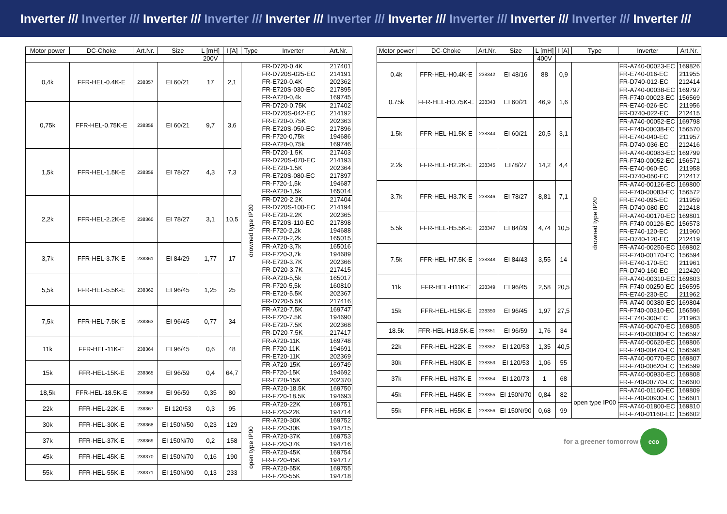Inverter /// Inverter /// Inverter /// Inverter /// Inverter /// Inverter /// Inverter /// Inverter /// Inverter /// Inverter /// Inverter ///
| Motor power | DC-Choke | Art.Nr. | Size | L [mH] | I [A] | Type | Inverter | Art.Nr. |
| --- | --- | --- | --- | --- | --- | --- | --- | --- |
| | | | | 200V | | | | |
| 0,4k | FFR-HEL-0.4K-E | 238357 | EI 60/21 | 17 | 2,1 | drowned type IP20 | FR-D720-0.4K FR-D720S-025-EC FR-E720-0.4K FR-E720S-030-EC FR-A720-0,4k | 217401 214191 202362 217895 169745 |
| 0,75k | FFR-HEL-0.75K-E | 238358 | EI 60/21 | 9,7 | 3,6 | | FR-D720-0.75K FR-D720S-042-EC FR-E720-0.75K FR-E720S-050-EC FR-F720-0,75k FR-A720-0,75k | 217402 214192 202363 217896 194686 169746 |
| 1,5k | FFR-HEL-1.5K-E | 238359 | EI 78/27 | 4,3 | 7,3 | | FR-D720-1.5K FR-D720S-070-EC FR-E720-1.5K FR-E720S-080-EC FR-F720-1,5k FR-A720-1,5k | 217403 214193 202364 217897 194687 165014 |
| 2,2k | FFR-HEL-2.2K-E | 238360 | EI 78/27 | 3,1 | 10,5 | | FR-D720-2.2K FR-D720S-100-EC FR-E720-2.2K FR-E720S-110-EC FR-F720-2,2k FR-A720-2,2k | 217404 214194 202365 217898 194688 165015 |
| 3,7k | FFR-HEL-3.7K-E | 238361 | EI 84/29 | 1,77 | 17 | | FR-A720-3,7k FR-F720-3,7k FR-E720-3.7K FR-D720-3.7K | 165016 194689 202366 217415 |
| 5,5k | FFR-HEL-5.5K-E | 238362 | EI 96/45 | 1,25 | 25 | | FR-A720-5,5k FR-F720-5,5k FR-E720-5.5K FR-D720-5.5K | 165017 160810 202367 217416 |
| 7,5k | FFR-HEL-7.5K-E | 238363 | EI 96/45 | 0,77 | 34 | | FR-A720-7.5K FR-F720-7.5K FR-E720-7.5K FR-D720-7.5K | 169747 194690 202368 217417 |
| 11k | FFR-HEL-11K-E | 238364 | EI 96/45 | 0,6 | 48 | | FR-A720-11K FR-F720-11K FR-E720-11K | 169748 194691 202369 |
| 15k | FFR-HEL-15K-E | 238365 | EI 96/59 | 0,4 | 64,7 | | FR-A720-15K FR-F720-15K FR-E720-15K | 169749 194692 202370 |
| 18,5k | FFR-HEL-18.5K-E | 238366 | EI 96/59 | 0,35 | 80 | | FR-A720-18.5K FR-F720-18.5K | 169750 194693 |
| 22k | FFR-HEL-22K-E | 238367 | EI 120/53 | 0,3 | 95 | | FR-A720-22K FR-F720-22K | 169751 194714 |
| 30k | FFR-HEL-30K-E | 238368 | EI 150N/50 | 0,23 | 129 | open type IP00 | FR-A720-30K FR-F720-30K | 169752 194715 |
| 37k | FFR-HEL-37K-E | 238369 | EI 150N/70 | 0,2 | 158 | | FR-A720-37K FR-F720-37K | 169753 194716 |
| 45k | FFR-HEL-45K-E | 238370 | EI 150N/70 | 0,16 | 190 | | FR-A720-45K FR-F720-45K | 169754 194717 |
| 55k | FFR-HEL-55K-E | 238371 | EI 150N/90 | 0,13 | 233 | | FR-A720-55K FR-F720-55K | 169755 194718 |
| Motor power | DC-Choke | Art.Nr. | Size | L [mH] | I [A] | Type | Inverter | Art.Nr. |
| --- | --- | --- | --- | --- | --- | --- | --- | --- |
| | | | | 400V | | | | |
| 0.4k | FFR-HEL-H0.4K-E | 238342 | EI 48/16 | 88 | 0,9 | drowned type IP20 | FR-A740-00023-EC FR-E740-016-EC FR-D740-012-EC | 169826 211955 212414 |
| 0.75k | FFR-HEL-H0.75K-E | 238343 | EI 60/21 | 46,9 | 1,6 | | FR-A740-00038-EC FR-F740-00023-EC FR-E740-026-EC FR-D740-022-EC | 169797 156569 211956 212415 |
| 1.5k | FFR-HEL-H1.5K-E | 238344 | EI 60/21 | 20,5 | 3,1 | | FR-A740-00052-EC FR-F740-00038-EC FR-E740-040-EC FR-D740-036-EC | 169798 156570 211957 212416 |
| 2.2k | FFR-HEL-H2.2K-E | 238345 | EI78/27 | 14,2 | 4,4 | | FR-A740-00083-EC FR-F740-00052-EC FR-E740-060-EC FR-D740-050-EC | 169799 156571 211958 212417 |
| 3.7k | FFR-HEL-H3.7K-E | 238346 | EI 78/27 | 8,81 | 7,1 | | FR-A740-00126-EC FR-F740-00083-EC FR-E740-095-EC FR-D740-080-EC | 169800 156572 211959 212418 |
| 5.5k | FFR-HEL-H5.5K-E | 238347 | EI 84/29 | 4,74 | 10,5 | | FR-A740-00170-EC FR-F740-00126-EC FR-E740-120-EC FR-D740-120-EC | 169801 156573 211960 212419 |
| 7.5k | FFR-HEL-H7.5K-E | 238348 | EI 84/43 | 3,55 | 14 | | FR-A740-00250-EC FR-F740-00170-EC FR-E740-170-EC FR-D740-160-EC | 169802 156594 211961 212420 |
| 11k | FFR-HEL-H11K-E | 238349 | EI 96/45 | 2,58 | 20,5 | | FR-A740-00310-EC FR-F740-00250-EC FR-E740-230-EC | 169803 156595 211962 |
| 15k | FFR-HEL-H15K-E | 238350 | EI 96/45 | 1,97 | 27,5 | | FR-A740-00380-EC FR-F740-00310-EC FR-E740-300-EC | 169804 156596 211963 |
| 18.5k | FFR-HEL-H18.5K-E | 238351 | EI 96/59 | 1,76 | 34 | | FR-A740-00470-EC FR-F740-00380-EC | 169805 156597 |
| 22k | FFR-HEL-H22K-E | 238352 | EI 120/53 | 1,35 | 40,5 | | FR-A740-00620-EC FR-F740-00470-EC | 169806 156598 |
| 30k | FFR-HEL-H30K-E | 238353 | EI 120/53 | 1,06 | 55 | | FR-A740-00770-EC FR-F740-00620-EC | 169807 156599 |
| 37k | FFR-HEL-H37K-E | 238354 | EI 120/73 | 1 | 68 | | FR-A740-00930-EC FR-F740-00770-EC | 169808 156600 |
| 45k | FFR-HEL-H45K-E | 238355 | EI 150N/70 | 0,84 | 82 | open type IP00 | FR-A740-01160-EC FR-F740-00930-EC | 169809 156601 |
| 55k | FFR-HEL-H55K-E | 238356 | EI 150N/90 | 0,68 | 99 | | FR-A740-01800-EC FR-F740-01160-EC | 169810 156602 |
for a greener tomorrow eco